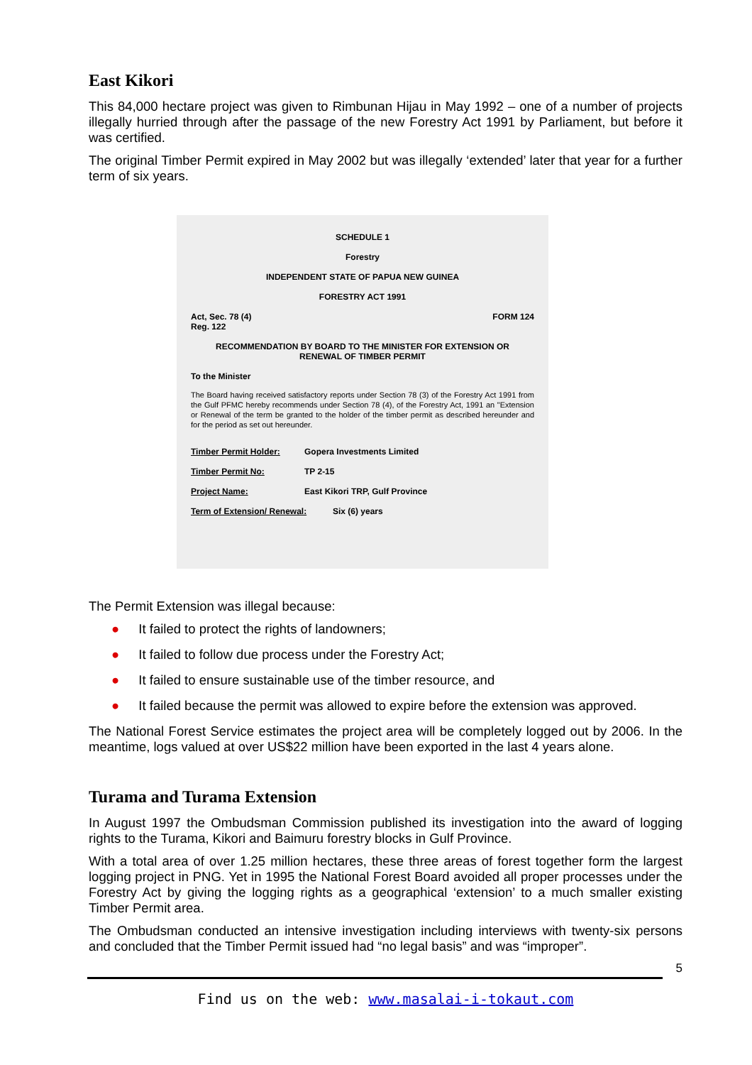East Kikori
This 84,000 hectare project was given to Rimbunan Hijau in May 1992 – one of a number of projects illegally hurried through after the passage of the new Forestry Act 1991 by Parliament, but before it was certified.
The original Timber Permit expired in May 2002 but was illegally ‘extended’ later that year for a further term of six years.
SCHEDULE 1
Forestry
INDEPENDENT STATE OF PAPUA NEW GUINEA
FORESTRY ACT 1991
Act, Sec. 78 (4)
Reg. 122 FORM 124
RECOMMENDATION BY BOARD TO THE MINISTER FOR EXTENSION OR
RENEWAL OF TIMBER PERMIT
To the Minister
The Board having received satisfactory reports under Section 78 (3) of the Forestry Act 1991 from the Gulf PFMC hereby recommends under Section 78 (4), of the Forestry Act, 1991 an "Extension or Renewal of the term be granted to the holder of the timber permit as described hereunder and for the period as set out hereunder.
Timber Permit Holder: Gopera Investments Limited
Timber Permit No: TP 2-15
Project Name: East Kikori TRP, Gulf Province
Term of Extension/ Renewal: Six (6) years
The Permit Extension was illegal because:
● It failed to protect the rights of landowners;
● It failed to follow due process under the Forestry Act;
● It failed to ensure sustainable use of the timber resource, and
● It failed because the permit was allowed to expire before the extension was approved.
The National Forest Service estimates the project area will be completely logged out by 2006. In the meantime, logs valued at over US$22 million have been exported in the last 4 years alone.
Turama and Turama Extension
In August 1997 the Ombudsman Commission published its investigation into the award of logging rights to the Turama, Kikori and Baimuru forestry blocks in Gulf Province.
With a total area of over 1.25 million hectares, these three areas of forest together form the largest logging project in PNG. Yet in 1995 the National Forest Board avoided all proper processes under the Forestry Act by giving the logging rights as a geographical ‘extension’ to a much smaller existing Timber Permit area.
The Ombudsman conducted an intensive investigation including interviews with twenty-six persons and concluded that the Timber Permit issued had “no legal basis” and was “improper”.
5
Find us on the web: www.masalai-i-tokaut.com